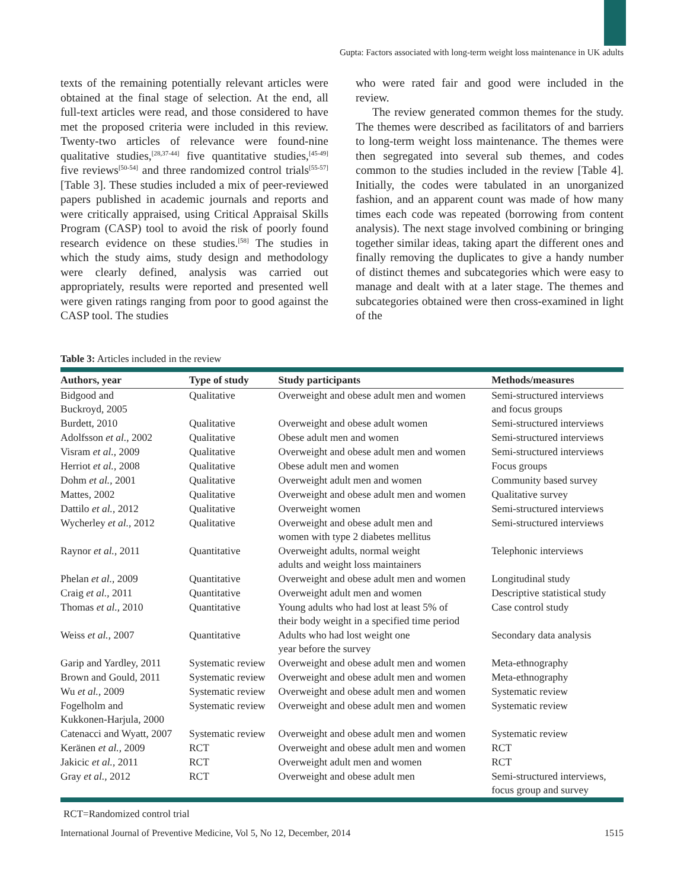Gupta: Factors associated with long-term weight loss maintenance in UK adults
texts of the remaining potentially relevant articles were obtained at the final stage of selection. At the end, all full-text articles were read, and those considered to have met the proposed criteria were included in this review. Twenty-two articles of relevance were found-nine qualitative studies,<sup>[28,37-44]</sup> five quantitative studies,<sup>[45-49]</sup> five reviews<sup>[50-54]</sup> and three randomized control trials<sup>[55-57]</sup> [Table 3]. These studies included a mix of peer-reviewed papers published in academic journals and reports and were critically appraised, using Critical Appraisal Skills Program (CASP) tool to avoid the risk of poorly found research evidence on these studies.<sup>[58]</sup> The studies in which the study aims, study design and methodology were clearly defined, analysis was carried out appropriately, results were reported and presented well were given ratings ranging from poor to good against the CASP tool. The studies
who were rated fair and good were included in the review.
The review generated common themes for the study. The themes were described as facilitators of and barriers to long-term weight loss maintenance. The themes were then segregated into several sub themes, and codes common to the studies included in the review [Table 4]. Initially, the codes were tabulated in an unorganized fashion, and an apparent count was made of how many times each code was repeated (borrowing from content analysis). The next stage involved combining or bringing together similar ideas, taking apart the different ones and finally removing the duplicates to give a handy number of distinct themes and subcategories which were easy to manage and dealt with at a later stage. The themes and subcategories obtained were then cross-examined in light of the
Table 3: Articles included in the review
| Authors, year | Type of study | Study participants | Methods/measures |
| --- | --- | --- | --- |
| Bidgood and Buckroyd, 2005 | Qualitative | Overweight and obese adult men and women | Semi-structured interviews and focus groups |
| Burdett, 2010 | Qualitative | Overweight and obese adult women | Semi-structured interviews |
| Adolfsson et al. , 2002 | Qualitative | Obese adult men and women | Semi-structured interviews |
| Visram et al. , 2009 | Qualitative | Overweight and obese adult men and women | Semi-structured interviews |
| Herriot et al. , 2008 | Qualitative | Obese adult men and women | Focus groups |
| Dohm et al. , 2001 | Qualitative | Overweight adult men and women | Community based survey |
| Mattes, 2002 | Qualitative | Overweight and obese adult men and women | Qualitative survey |
| Dattilo et al. , 2012 | Qualitative | Overweight women | Semi-structured interviews |
| Wycherley et al. , 2012 | Qualitative | Overweight and obese adult men and women with type 2 diabetes mellitus | Semi-structured interviews |
| Raynor et al. , 2011 | Quantitative | Overweight adults, normal weight adults and weight loss maintainers | Telephonic interviews |
| Phelan et al. , 2009 | Quantitative | Overweight and obese adult men and women | Longitudinal study |
| Craig et al. , 2011 | Quantitative | Overweight adult men and women | Descriptive statistical study |
| Thomas et al. , 2010 | Quantitative | Young adults who had lost at least 5% of their body weight in a specified time period | Case control study |
| Weiss et al. , 2007 | Quantitative | Adults who had lost weight one year before the survey | Secondary data analysis |
| Garip and Yardley, 2011 | Systematic review | Overweight and obese adult men and women | Meta-ethnography |
| Brown and Gould, 2011 | Systematic review | Overweight and obese adult men and women | Meta-ethnography |
| Wu et al. , 2009 | Systematic review | Overweight and obese adult men and women | Systematic review |
| Fogelholm and Kukkonen-Harjula, 2000 | Systematic review | Overweight and obese adult men and women | Systematic review |
| Catenacci and Wyatt, 2007 | Systematic review | Overweight and obese adult men and women | Systematic review |
| Keränen et al. , 2009 | RCT | Overweight and obese adult men and women | RCT |
| Jakicic et al. , 2011 | RCT | Overweight adult men and women | RCT |
| Gray et al. , 2012 | RCT | Overweight and obese adult men | Semi-structured interviews, focus group and survey |
RCT=Randomized control trial
International Journal of Preventive Medicine, Vol 5, No 12, December, 2014 1515